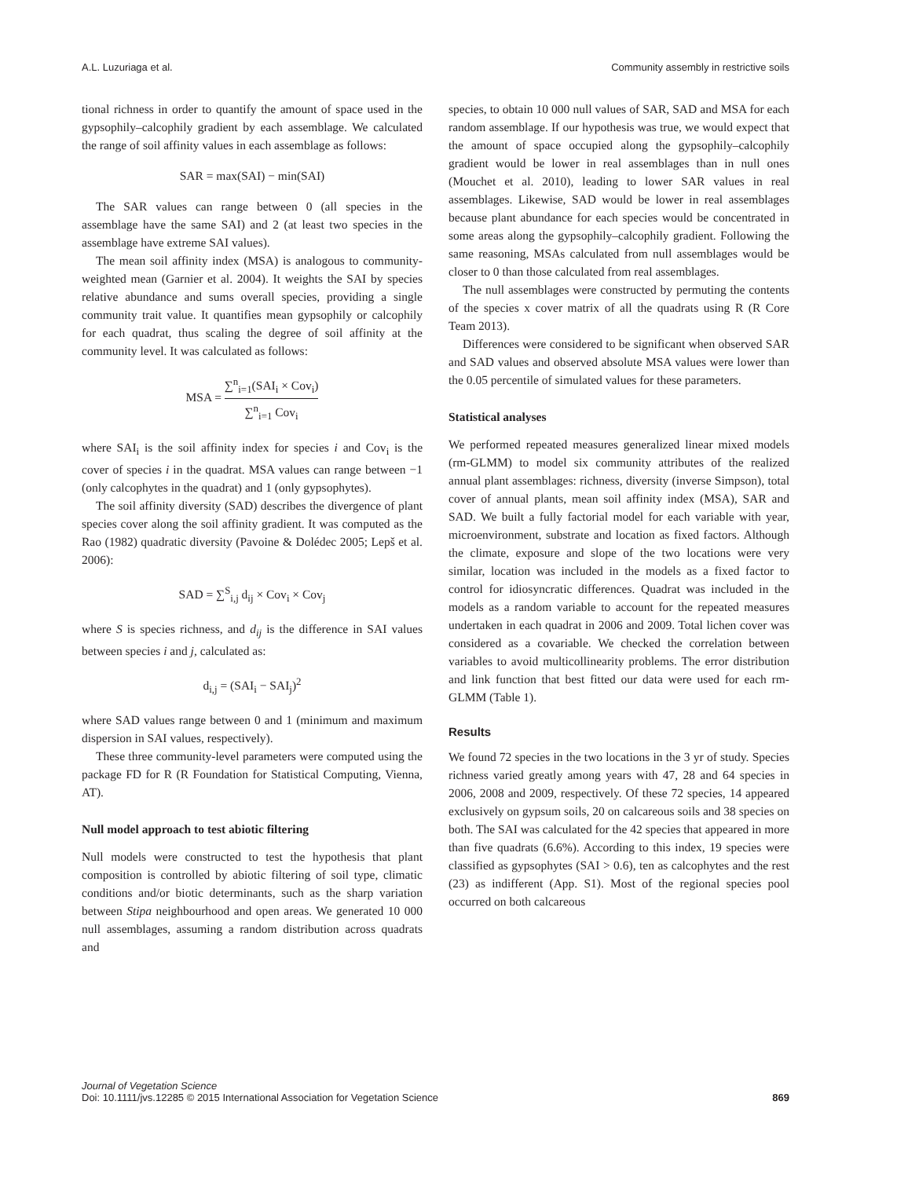A.L. Luzuriaga et al. Community assembly in restrictive soils
tional richness in order to quantify the amount of space used in the gypsophily–calcophily gradient by each assemblage. We calculated the range of soil affinity values in each assemblage as follows:
SAR = max(SAI) − min(SAI)
The SAR values can range between 0 (all species in the assemblage have the same SAI) and 2 (at least two species in the assemblage have extreme SAI values).
The mean soil affinity index (MSA) is analogous to community-weighted mean (Garnier et al. 2004). It weights the SAI by species relative abundance and sums overall species, providing a single community trait value. It quantifies mean gypsophily or calcophily for each quadrat, thus scaling the degree of soil affinity at the community level. It was calculated as follows:
MSA = ∑<sup>n</sup><sub>i=1</sub>(SAI<sub>i</sub> × Cov<sub>i</sub>) ∑<sup>n</sup><sub>i=1</sub> Cov<sub>i</sub>
where SAI<sub>i</sub> is the soil affinity index for species i and Cov<sub>i</sub> is the cover of species i in the quadrat. MSA values can range between −1 (only calcophytes in the quadrat) and 1 (only gypsophytes).
The soil affinity diversity (SAD) describes the divergence of plant species cover along the soil affinity gradient. It was computed as the Rao (1982) quadratic diversity (Pavoine & Dolédec 2005; Lepš et al. 2006):
SAD = ∑<sup>S</sup><sub>i,j</sub> d<sub>ij</sub> × Cov<sub>i</sub> × Cov<sub>j</sub>
where S is species richness, and d<sub>ij</sub> is the difference in SAI values between species i and j, calculated as:
d<sub>i,j</sub> = (SAI<sub>i</sub> − SAI<sub>j</sub>)<sup>2</sup>
where SAD values range between 0 and 1 (minimum and maximum dispersion in SAI values, respectively).
These three community-level parameters were computed using the package FD for R (R Foundation for Statistical Computing, Vienna, AT).
Null model approach to test abiotic filtering
Null models were constructed to test the hypothesis that plant composition is controlled by abiotic filtering of soil type, climatic conditions and/or biotic determinants, such as the sharp variation between Stipa neighbourhood and open areas. We generated 10 000 null assemblages, assuming a random distribution across quadrats and
species, to obtain 10 000 null values of SAR, SAD and MSA for each random assemblage. If our hypothesis was true, we would expect that the amount of space occupied along the gypsophily–calcophily gradient would be lower in real assemblages than in null ones (Mouchet et al. 2010), leading to lower SAR values in real assemblages. Likewise, SAD would be lower in real assemblages because plant abundance for each species would be concentrated in some areas along the gypsophily–calcophily gradient. Following the same reasoning, MSAs calculated from null assemblages would be closer to 0 than those calculated from real assemblages.
The null assemblages were constructed by permuting the contents of the species x cover matrix of all the quadrats using R (R Core Team 2013).
Differences were considered to be significant when observed SAR and SAD values and observed absolute MSA values were lower than the 0.05 percentile of simulated values for these parameters.
Statistical analyses
We performed repeated measures generalized linear mixed models (rm-GLMM) to model six community attributes of the realized annual plant assemblages: richness, diversity (inverse Simpson), total cover of annual plants, mean soil affinity index (MSA), SAR and SAD. We built a fully factorial model for each variable with year, microenvironment, substrate and location as fixed factors. Although the climate, exposure and slope of the two locations were very similar, location was included in the models as a fixed factor to control for idiosyncratic differences. Quadrat was included in the models as a random variable to account for the repeated measures undertaken in each quadrat in 2006 and 2009. Total lichen cover was considered as a covariable. We checked the correlation between variables to avoid multicollinearity problems. The error distribution and link function that best fitted our data were used for each rm-GLMM (Table 1).
Results
We found 72 species in the two locations in the 3 yr of study. Species richness varied greatly among years with 47, 28 and 64 species in 2006, 2008 and 2009, respectively. Of these 72 species, 14 appeared exclusively on gypsum soils, 20 on calcareous soils and 38 species on both. The SAI was calculated for the 42 species that appeared in more than five quadrats (6.6%). According to this index, 19 species were classified as gypsophytes (SAI > 0.6), ten as calcophytes and the rest (23) as indifferent (App. S1). Most of the regional species pool occurred on both calcareous
Journal of Vegetation Science
Doi: 10.1111/jvs.12285 © 2015 International Association for Vegetation Science 869